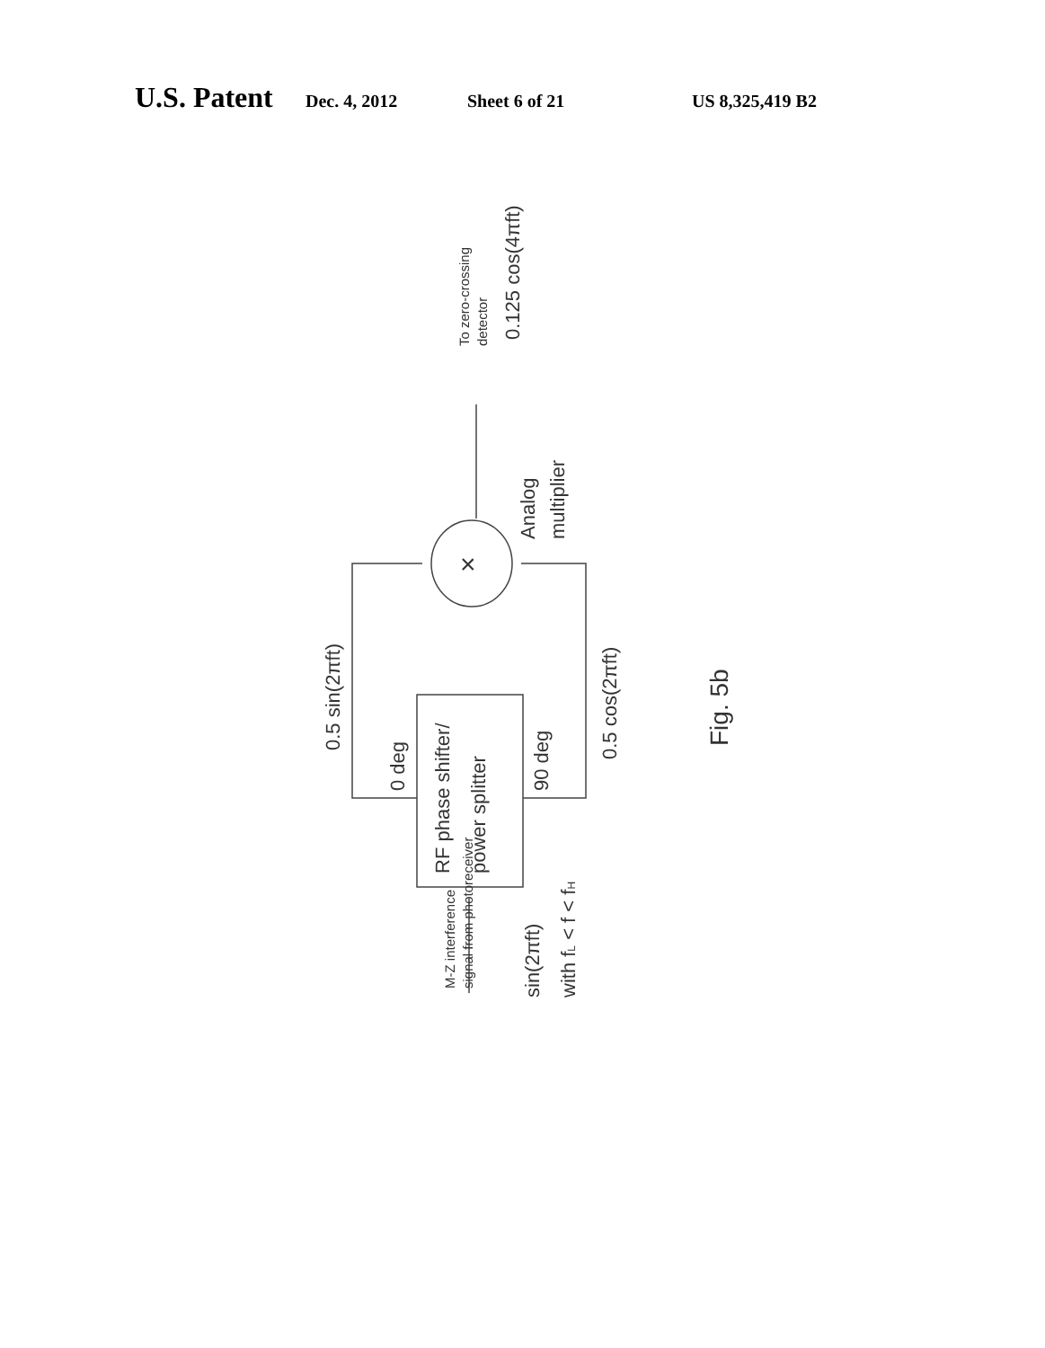U.S. Patent Dec. 4, 2012 Sheet 6 of 21 US 8,325,419 B2
M-Z interference
signal from photoreceiver
sin(2πft)
with fL < f < fH
RF phase shifter/
power splitter
0 deg
90 deg
0.5 sin(2πft)
0.5 cos(2πft)
Analog
multiplier
To zero-crossing
detector
0.125 cos(4πft)
Fig. 5b
×